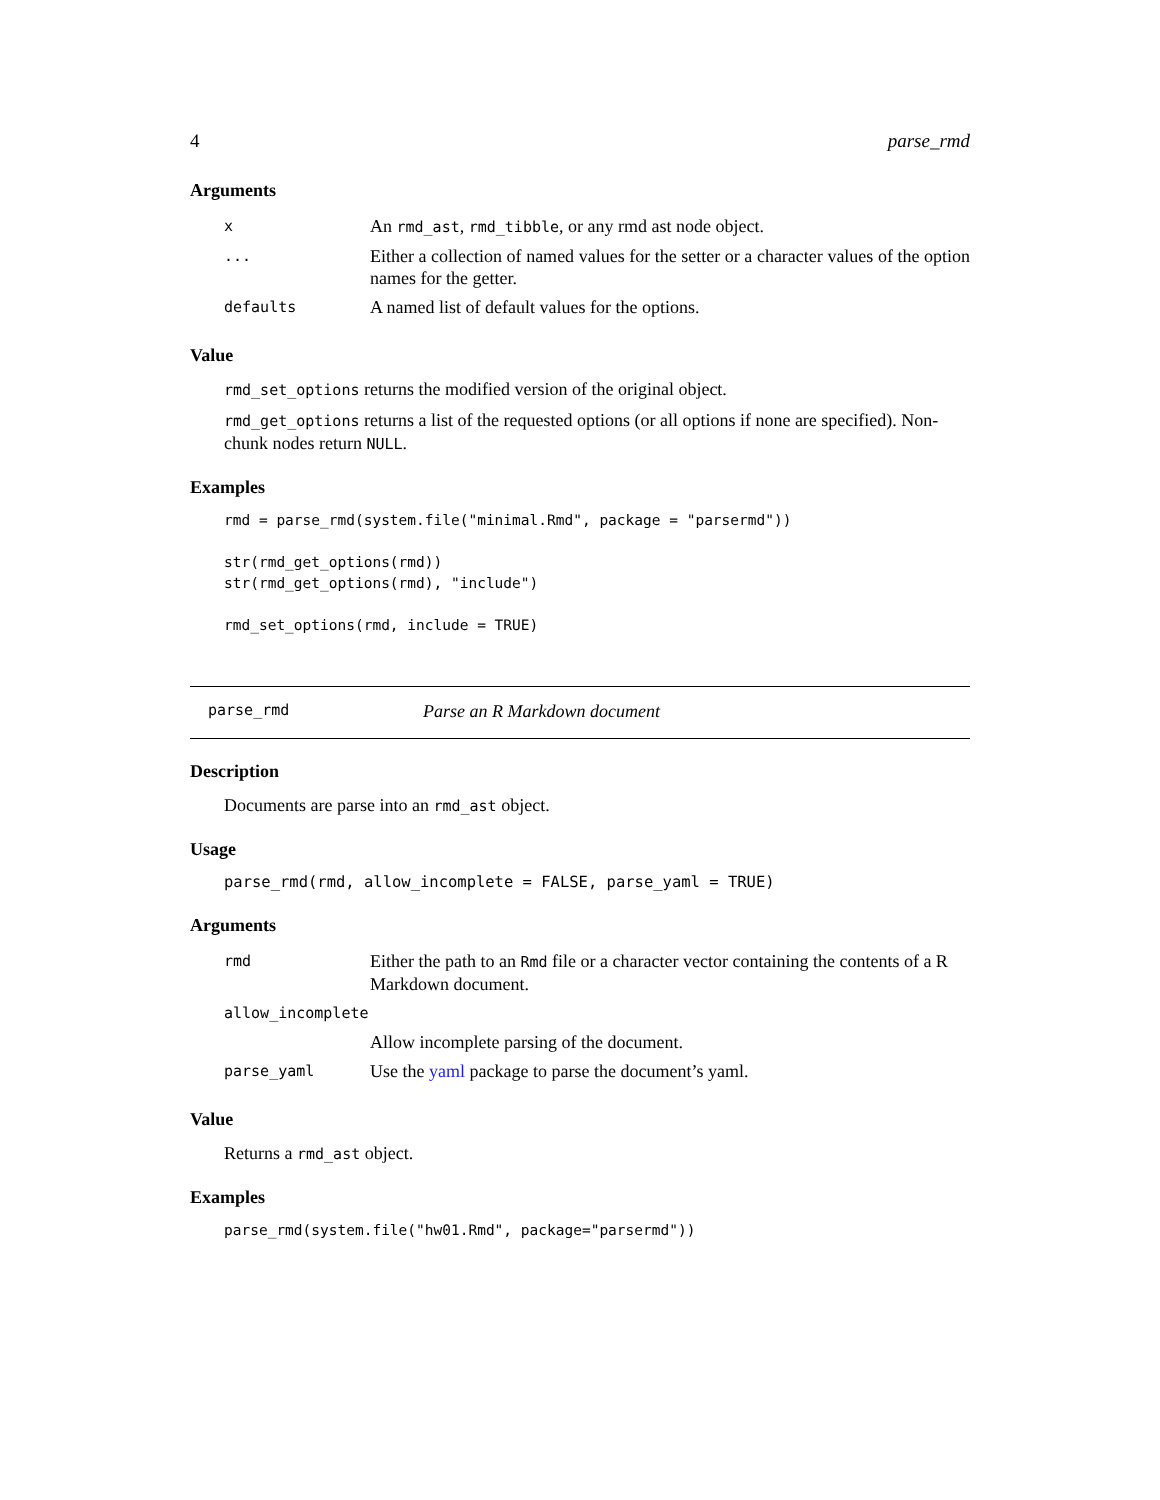4 parse_rmd
Arguments
| x | An rmd_ast , rmd_tibble , or any rmd ast node object. |
| ... | Either a collection of named values for the setter or a character values of the option names for the getter. |
| defaults | A named list of default values for the options. |
Value
rmd_set_options returns the modified version of the original object.
rmd_get_options returns a list of the requested options (or all options if none are specified). Non-chunk nodes return NULL.
Examples
rmd = parse_rmd(system.file("minimal.Rmd", package = "parsermd"))

str(rmd_get_options(rmd))
str(rmd_get_options(rmd), "include")

rmd_set_options(rmd, include = TRUE)
parse_rmd Parse an R Markdown document
Description
Documents are parse into an rmd_ast object.
Usage
parse_rmd(rmd, allow_incomplete = FALSE, parse_yaml = TRUE)
Arguments
| rmd | Either the path to an Rmd file or a character vector containing the contents of a R Markdown document. |
| allow_incomplete | |
| | Allow incomplete parsing of the document. |
| parse_yaml | Use the yaml package to parse the document’s yaml. |
Value
Returns a rmd_ast object.
Examples
parse_rmd(system.file("hw01.Rmd", package="parsermd"))